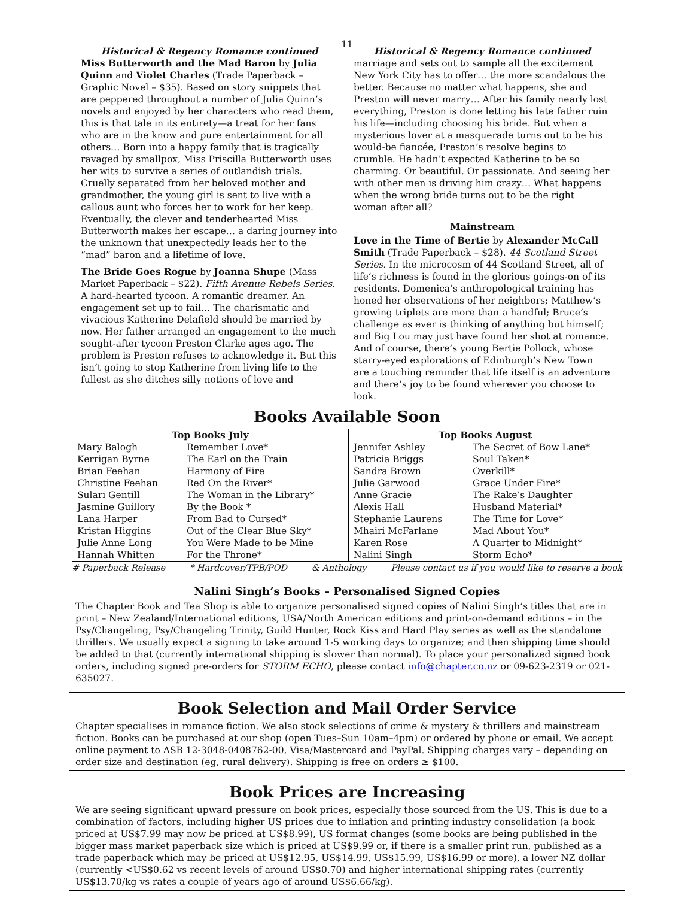11
Historical & Regency Romance continued
Miss Butterworth and the Mad Baron by Julia Quinn and Violet Charles (Trade Paperback – Graphic Novel – $35). Based on story snippets that are peppered throughout a number of Julia Quinn’s novels and enjoyed by her characters who read them, this is that tale in its entirety—a treat for her fans who are in the know and pure entertainment for all others… Born into a happy family that is tragically ravaged by smallpox, Miss Priscilla Butterworth uses her wits to survive a series of outlandish trials. Cruelly separated from her beloved mother and grandmother, the young girl is sent to live with a callous aunt who forces her to work for her keep. Eventually, the clever and tenderhearted Miss Butterworth makes her escape… a daring journey into the unknown that unexpectedly leads her to the “mad” baron and a lifetime of love.
The Bride Goes Rogue by Joanna Shupe (Mass Market Paperback – $22). Fifth Avenue Rebels Series. A hard-hearted tycoon. A romantic dreamer. An engagement set up to fail… The charismatic and vivacious Katherine Delafield should be married by now. Her father arranged an engagement to the much sought-after tycoon Preston Clarke ages ago. The problem is Preston refuses to acknowledge it. But this isn’t going to stop Katherine from living life to the fullest as she ditches silly notions of love and
Historical & Regency Romance continued
marriage and sets out to sample all the excitement New York City has to offer… the more scandalous the better. Because no matter what happens, she and Preston will never marry… After his family nearly lost everything, Preston is done letting his late father ruin his life—including choosing his bride. But when a mysterious lover at a masquerade turns out to be his would-be fiancée, Preston’s resolve begins to crumble. He hadn’t expected Katherine to be so charming. Or beautiful. Or passionate. And seeing her with other men is driving him crazy… What happens when the wrong bride turns out to be the right woman after all?
Mainstream
Love in the Time of Bertie by Alexander McCall Smith (Trade Paperback – $28). 44 Scotland Street Series. In the microcosm of 44 Scotland Street, all of life’s richness is found in the glorious goings-on of its residents. Domenica’s anthropological training has honed her observations of her neighbors; Matthew’s growing triplets are more than a handful; Bruce’s challenge as ever is thinking of anything but himself; and Big Lou may just have found her shot at romance. And of course, there’s young Bertie Pollock, whose starry-eyed explorations of Edinburgh’s New Town are a touching reminder that life itself is an adventure and there’s joy to be found wherever you choose to look.
Books Available Soon
| Top Books July | | Top Books August | |
| --- | --- | --- | --- |
| Mary Balogh | Remember Love* | Jennifer Ashley | The Secret of Bow Lane* |
| Kerrigan Byrne | The Earl on the Train | Patricia Briggs | Soul Taken* |
| Brian Feehan | Harmony of Fire | Sandra Brown | Overkill* |
| Christine Feehan | Red On the River* | Julie Garwood | Grace Under Fire* |
| Sulari Gentill | The Woman in the Library* | Anne Gracie | The Rake’s Daughter |
| Jasmine Guillory | By the Book * | Alexis Hall | Husband Material* |
| Lana Harper | From Bad to Cursed* | Stephanie Laurens | The Time for Love* |
| Kristan Higgins | Out of the Clear Blue Sky* | Mhairi McFarlane | Mad About You* |
| Julie Anne Long | You Were Made to be Mine | Karen Rose | A Quarter to Midnight* |
| Hannah Whitten | For the Throne* | Nalini Singh | Storm Echo* |
# Paperback Release * Hardcover/TPB/POD & Anthology Please contact us if you would like to reserve a book
Nalini Singh’s Books – Personalised Signed Copies
The Chapter Book and Tea Shop is able to organize personalised signed copies of Nalini Singh’s titles that are in print – New Zealand/International editions, USA/North American editions and print-on-demand editions – in the Psy/Changeling, Psy/Changeling Trinity, Guild Hunter, Rock Kiss and Hard Play series as well as the standalone thrillers. We usually expect a signing to take around 1-5 working days to organize; and then shipping time should be added to that (currently international shipping is slower than normal). To place your personalized signed book orders, including signed pre-orders for STORM ECHO, please contact info@chapter.co.nz or 09-623-2319 or 021-635027.
Book Selection and Mail Order Service
Chapter specialises in romance fiction. We also stock selections of crime & mystery & thrillers and mainstream fiction. Books can be purchased at our shop (open Tues–Sun 10am–4pm) or ordered by phone or email. We accept online payment to ASB 12-3048-0408762-00, Visa/Mastercard and PayPal. Shipping charges vary – depending on order size and destination (eg, rural delivery). Shipping is free on orders ≥ $100.
Book Prices are Increasing
We are seeing significant upward pressure on book prices, especially those sourced from the US. This is due to a combination of factors, including higher US prices due to inflation and printing industry consolidation (a book priced at US$7.99 may now be priced at US$8.99), US format changes (some books are being published in the bigger mass market paperback size which is priced at US$9.99 or, if there is a smaller print run, published as a trade paperback which may be priced at US$12.95, US$14.99, US$15.99, US$16.99 or more), a lower NZ dollar (currently <US$0.62 vs recent levels of around US$0.70) and higher international shipping rates (currently US$13.70/kg vs rates a couple of years ago of around US$6.66/kg).